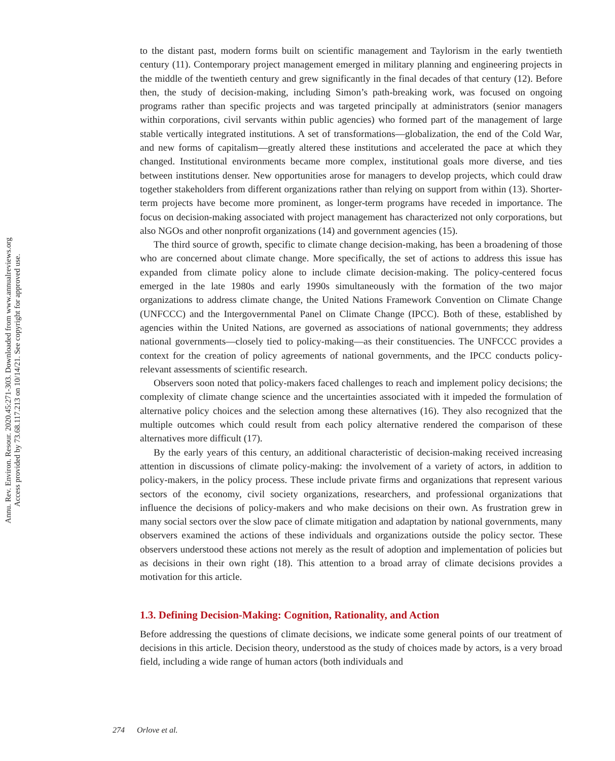Annu. Rev. Environ. Resour. 2020.45:271-303. Downloaded from www.annualreviews.org
Access provided by 73.68.117.213 on 10/14/21. See copyright for approved use.
to the distant past, modern forms built on scientific management and Taylorism in the early twentieth century (11). Contemporary project management emerged in military planning and engineering projects in the middle of the twentieth century and grew significantly in the final decades of that century (12). Before then, the study of decision-making, including Simon’s path-breaking work, was focused on ongoing programs rather than specific projects and was targeted principally at administrators (senior managers within corporations, civil servants within public agencies) who formed part of the management of large stable vertically integrated institutions. A set of transformations—globalization, the end of the Cold War, and new forms of capitalism—greatly altered these institutions and accelerated the pace at which they changed. Institutional environments became more complex, institutional goals more diverse, and ties between institutions denser. New opportunities arose for managers to develop projects, which could draw together stakeholders from different organizations rather than relying on support from within (13). Shorter-term projects have become more prominent, as longer-term programs have receded in importance. The focus on decision-making associated with project management has characterized not only corporations, but also NGOs and other nonprofit organizations (14) and government agencies (15).
The third source of growth, specific to climate change decision-making, has been a broadening of those who are concerned about climate change. More specifically, the set of actions to address this issue has expanded from climate policy alone to include climate decision-making. The policy-centered focus emerged in the late 1980s and early 1990s simultaneously with the formation of the two major organizations to address climate change, the United Nations Framework Convention on Climate Change (UNFCCC) and the Intergovernmental Panel on Climate Change (IPCC). Both of these, established by agencies within the United Nations, are governed as associations of national governments; they address national governments—closely tied to policy-making—as their constituencies. The UNFCCC provides a context for the creation of policy agreements of national governments, and the IPCC conducts policy-relevant assessments of scientific research.
Observers soon noted that policy-makers faced challenges to reach and implement policy decisions; the complexity of climate change science and the uncertainties associated with it impeded the formulation of alternative policy choices and the selection among these alternatives (16). They also recognized that the multiple outcomes which could result from each policy alternative rendered the comparison of these alternatives more difficult (17).
By the early years of this century, an additional characteristic of decision-making received increasing attention in discussions of climate policy-making: the involvement of a variety of actors, in addition to policy-makers, in the policy process. These include private firms and organizations that represent various sectors of the economy, civil society organizations, researchers, and professional organizations that influence the decisions of policy-makers and who make decisions on their own. As frustration grew in many social sectors over the slow pace of climate mitigation and adaptation by national governments, many observers examined the actions of these individuals and organizations outside the policy sector. These observers understood these actions not merely as the result of adoption and implementation of policies but as decisions in their own right (18). This attention to a broad array of climate decisions provides a motivation for this article.
1.3. Defining Decision-Making: Cognition, Rationality, and Action
Before addressing the questions of climate decisions, we indicate some general points of our treatment of decisions in this article. Decision theory, understood as the study of choices made by actors, is a very broad field, including a wide range of human actors (both individuals and
274 Orlove et al.